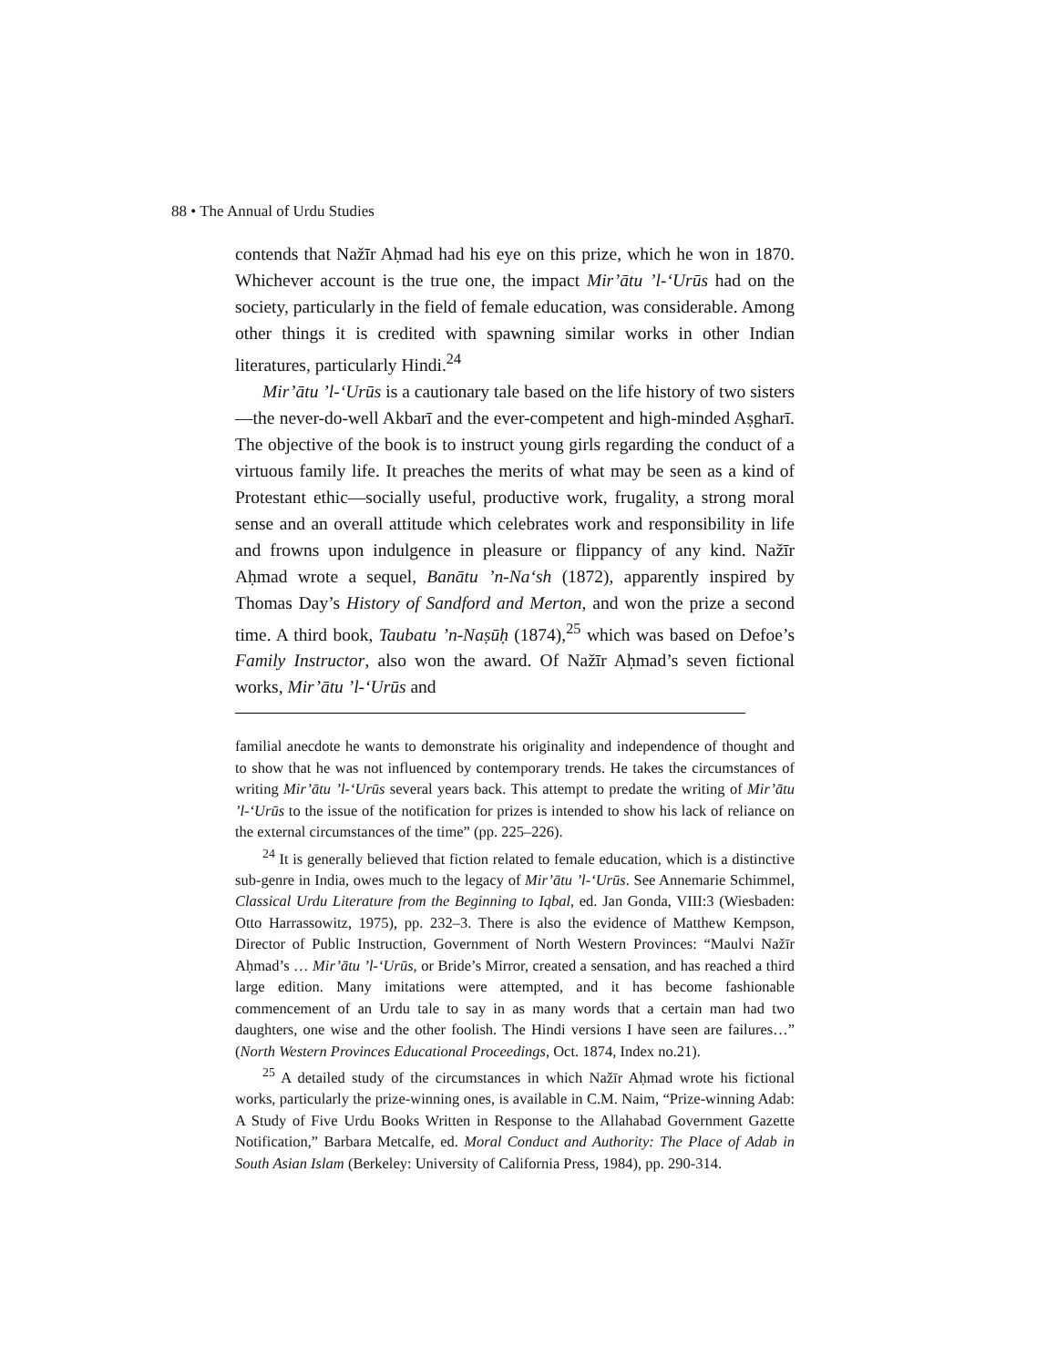88 • The Annual of Urdu Studies
contends that Nažīr Aḥmad had his eye on this prize, which he won in 1870. Whichever account is the true one, the impact Mir’ātu ’l-‘Urūs had on the society, particularly in the field of female education, was considerable. Among other things it is credited with spawning similar works in other Indian literatures, particularly Hindi.<sup>24</sup>
Mir’ātu ’l-‘Urūs is a cautionary tale based on the life history of two sisters—the never-do-well Akbarī and the ever-competent and high-minded Aṣgharī. The objective of the book is to instruct young girls regarding the conduct of a virtuous family life. It preaches the merits of what may be seen as a kind of Protestant ethic—socially useful, productive work, frugality, a strong moral sense and an overall attitude which celebrates work and responsibility in life and frowns upon indulgence in pleasure or flippancy of any kind. Nažīr Aḥmad wrote a sequel, Banātu ’n-Na‘sh (1872), apparently inspired by Thomas Day’s History of Sandford and Merton, and won the prize a second time. A third book, Taubatu ’n-Naṣūḥ (1874),<sup>25</sup> which was based on Defoe’s Family Instructor, also won the award. Of Nažīr Aḥmad’s seven fictional works, Mir’ātu ’l-‘Urūs and
familial anecdote he wants to demonstrate his originality and independence of thought and to show that he was not influenced by contemporary trends. He takes the circumstances of writing Mir’ātu ’l-‘Urūs several years back. This attempt to predate the writing of Mir’ātu ’l-‘Urūs to the issue of the notification for prizes is intended to show his lack of reliance on the external circumstances of the time” (pp. 225–226).
<sup>24</sup> It is generally believed that fiction related to female education, which is a distinctive sub-genre in India, owes much to the legacy of Mir’ātu ’l-‘Urūs. See Annemarie Schimmel, Classical Urdu Literature from the Beginning to Iqbal, ed. Jan Gonda, VIII:3 (Wiesbaden: Otto Harrassowitz, 1975), pp. 232–3. There is also the evidence of Matthew Kempson, Director of Public Instruction, Government of North Western Provinces: “Maulvi Nažīr Aḥmad’s … Mir’ātu ’l-‘Urūs, or Bride’s Mirror, created a sensation, and has reached a third large edition. Many imitations were attempted, and it has become fashionable commencement of an Urdu tale to say in as many words that a certain man had two daughters, one wise and the other foolish. The Hindi versions I have seen are failures…” (North Western Provinces Educational Proceedings, Oct. 1874, Index no.21).
<sup>25</sup> A detailed study of the circumstances in which Nažīr Aḥmad wrote his fictional works, particularly the prize-winning ones, is available in C.M. Naim, “Prize-winning Adab: A Study of Five Urdu Books Written in Response to the Allahabad Government Gazette Notification,” Barbara Metcalfe, ed. Moral Conduct and Authority: The Place of Adab in South Asian Islam (Berkeley: University of California Press, 1984), pp. 290-314.